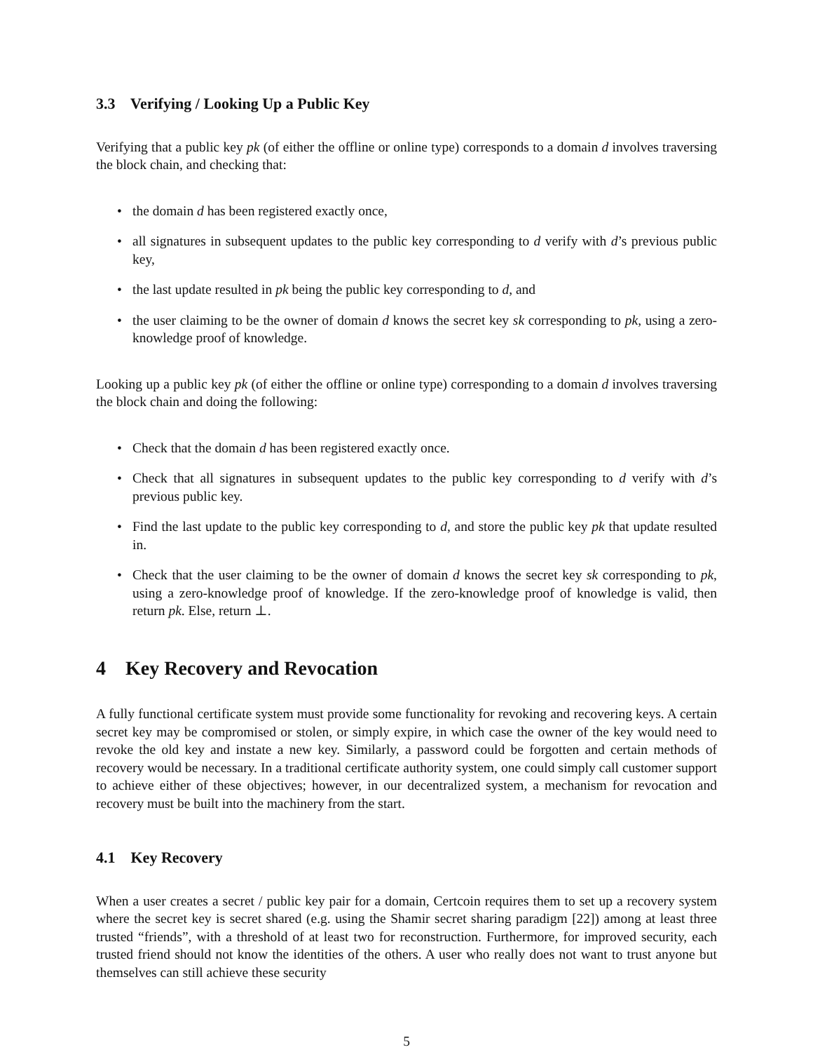3.3 Verifying / Looking Up a Public Key
Verifying that a public key pk (of either the offline or online type) corresponds to a domain d involves traversing the block chain, and checking that:
• the domain d has been registered exactly once,
• all signatures in subsequent updates to the public key corresponding to d verify with d’s previous public key,
• the last update resulted in pk being the public key corresponding to d, and
• the user claiming to be the owner of domain d knows the secret key sk corresponding to pk, using a zero-knowledge proof of knowledge.
Looking up a public key pk (of either the offline or online type) corresponding to a domain d involves traversing the block chain and doing the following:
• Check that the domain d has been registered exactly once.
• Check that all signatures in subsequent updates to the public key corresponding to d verify with d’s previous public key.
• Find the last update to the public key corresponding to d, and store the public key pk that update resulted in.
• Check that the user claiming to be the owner of domain d knows the secret key sk corresponding to pk, using a zero-knowledge proof of knowledge. If the zero-knowledge proof of knowledge is valid, then return pk. Else, return ⊥.
4 Key Recovery and Revocation
A fully functional certificate system must provide some functionality for revoking and recovering keys. A certain secret key may be compromised or stolen, or simply expire, in which case the owner of the key would need to revoke the old key and instate a new key. Similarly, a password could be forgotten and certain methods of recovery would be necessary. In a traditional certificate authority system, one could simply call customer support to achieve either of these objectives; however, in our decentralized system, a mechanism for revocation and recovery must be built into the machinery from the start.
4.1 Key Recovery
When a user creates a secret / public key pair for a domain, Certcoin requires them to set up a recovery system where the secret key is secret shared (e.g. using the Shamir secret sharing paradigm [22]) among at least three trusted “friends”, with a threshold of at least two for reconstruction. Furthermore, for improved security, each trusted friend should not know the identities of the others. A user who really does not want to trust anyone but themselves can still achieve these security
5